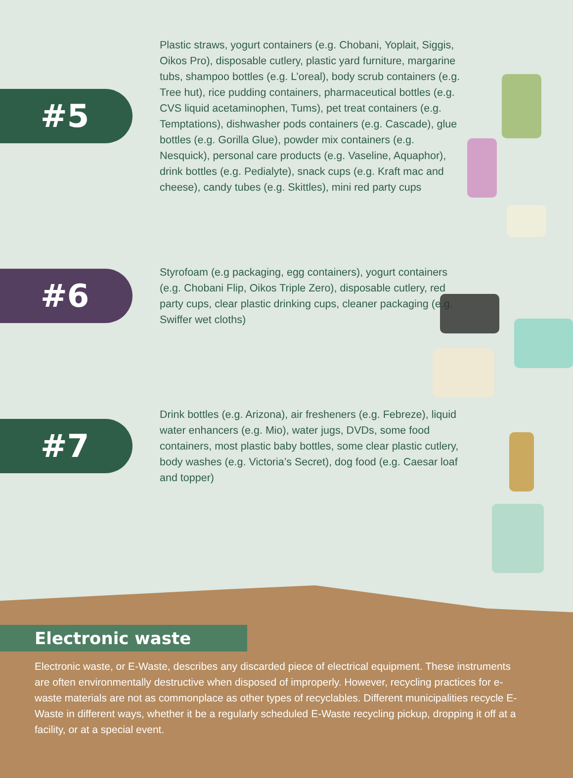#5
Plastic straws, yogurt containers (e.g. Chobani, Yoplait, Siggis, Oikos Pro), disposable cutlery, plastic yard furniture, margarine tubs, shampoo bottles (e.g. L’oreal), body scrub containers (e.g. Tree hut), rice pudding containers, pharmaceutical bottles (e.g. CVS liquid acetaminophen, Tums), pet treat containers (e.g. Temptations), dishwasher pods containers (e.g. Cascade), glue bottles (e.g. Gorilla Glue), powder mix containers (e.g. Nesquick), personal care products (e.g. Vaseline, Aquaphor), drink bottles (e.g. Pedialyte), snack cups (e.g. Kraft mac and cheese), candy tubes (e.g. Skittles), mini red party cups
#6
Styrofoam (e.g packaging, egg containers), yogurt containers (e.g. Chobani Flip, Oikos Triple Zero), disposable cutlery, red party cups, clear plastic drinking cups, cleaner packaging (e.g. Swiffer wet cloths)
#7
Drink bottles (e.g. Arizona), air fresheners (e.g. Febreze), liquid water enhancers (e.g. Mio), water jugs, DVDs, some food containers, most plastic baby bottles, some clear plastic cutlery, body washes (e.g. Victoria’s Secret), dog food (e.g. Caesar loaf and topper)
Electronic waste
Electronic waste, or E-Waste, describes any discarded piece of electrical equipment. These instruments are often environmentally destructive when disposed of improperly. However, recycling practices for e-waste materials are not as commonplace as other types of recyclables. Different municipalities recycle E-Waste in different ways, whether it be a regularly scheduled E-Waste recycling pickup, dropping it off at a facility, or at a special event.